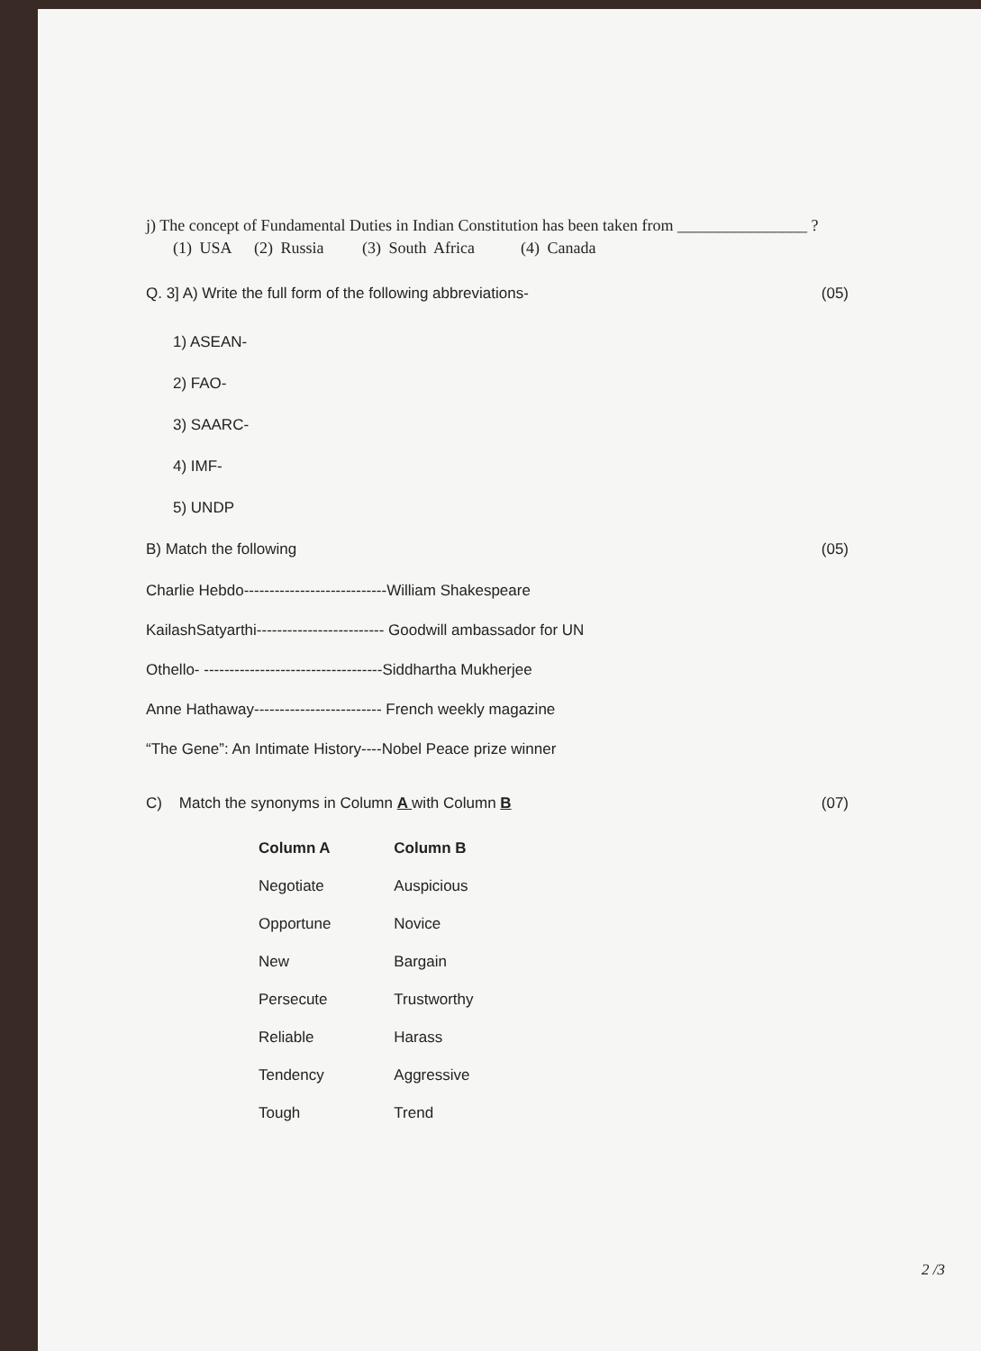j) The concept of Fundamental Duties in Indian Constitution has been taken from ________________ ?
(1) USA (2) Russia (3) South Africa (4) Canada
Q. 3] A) Write the full form of the following abbreviations- (05)
1) ASEAN-
2) FAO-
3) SAARC-
4) IMF-
5) UNDP
B) Match the following (05)
Charlie Hebdo----------------------------William Shakespeare
KailashSatyarthi------------------------- Goodwill ambassador for UN
Othello- -----------------------------------Siddhartha Mukherjee
Anne Hathaway------------------------- French weekly magazine
“The Gene”: An Intimate History----Nobel Peace prize winner
C) Match the synonyms in Column A with Column B (07)
| Column A | Column B |
| --- | --- |
| Negotiate | Auspicious |
| Opportune | Novice |
| New | Bargain |
| Persecute | Trustworthy |
| Reliable | Harass |
| Tendency | Aggressive |
| Tough | Trend |
2 /3